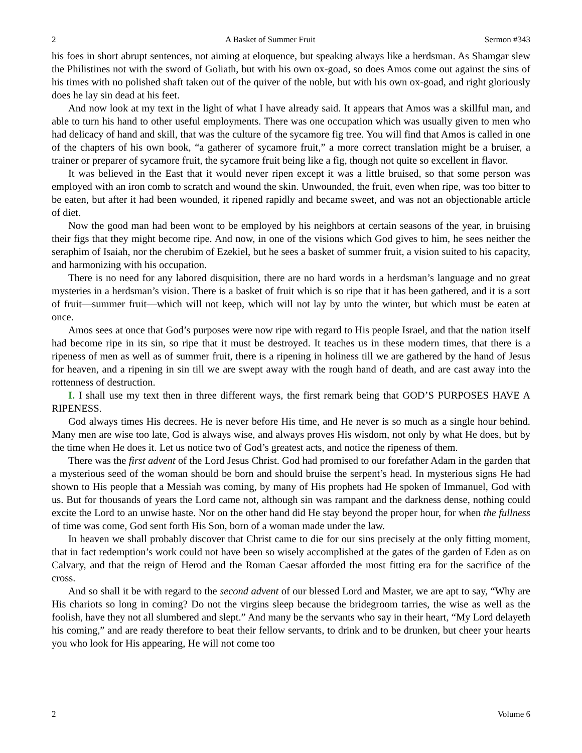2 A Basket of Summer Fruit Sermon #343
his foes in short abrupt sentences, not aiming at eloquence, but speaking always like a herdsman. As Shamgar slew the Philistines not with the sword of Goliath, but with his own ox-goad, so does Amos come out against the sins of his times with no polished shaft taken out of the quiver of the noble, but with his own ox-goad, and right gloriously does he lay sin dead at his feet.
And now look at my text in the light of what I have already said. It appears that Amos was a skillful man, and able to turn his hand to other useful employments. There was one occupation which was usually given to men who had delicacy of hand and skill, that was the culture of the sycamore fig tree. You will find that Amos is called in one of the chapters of his own book, “a gatherer of sycamore fruit,” a more correct translation might be a bruiser, a trainer or preparer of sycamore fruit, the sycamore fruit being like a fig, though not quite so excellent in flavor.
It was believed in the East that it would never ripen except it was a little bruised, so that some person was employed with an iron comb to scratch and wound the skin. Unwounded, the fruit, even when ripe, was too bitter to be eaten, but after it had been wounded, it ripened rapidly and became sweet, and was not an objectionable article of diet.
Now the good man had been wont to be employed by his neighbors at certain seasons of the year, in bruising their figs that they might become ripe. And now, in one of the visions which God gives to him, he sees neither the seraphim of Isaiah, nor the cherubim of Ezekiel, but he sees a basket of summer fruit, a vision suited to his capacity, and harmonizing with his occupation.
There is no need for any labored disquisition, there are no hard words in a herdsman’s language and no great mysteries in a herdsman’s vision. There is a basket of fruit which is so ripe that it has been gathered, and it is a sort of fruit—summer fruit—which will not keep, which will not lay by unto the winter, but which must be eaten at once.
Amos sees at once that God’s purposes were now ripe with regard to His people Israel, and that the nation itself had become ripe in its sin, so ripe that it must be destroyed. It teaches us in these modern times, that there is a ripeness of men as well as of summer fruit, there is a ripening in holiness till we are gathered by the hand of Jesus for heaven, and a ripening in sin till we are swept away with the rough hand of death, and are cast away into the rottenness of destruction.
I. I shall use my text then in three different ways, the first remark being that GOD’S PURPOSES HAVE A RIPENESS.
God always times His decrees. He is never before His time, and He never is so much as a single hour behind. Many men are wise too late, God is always wise, and always proves His wisdom, not only by what He does, but by the time when He does it. Let us notice two of God’s greatest acts, and notice the ripeness of them.
There was the first advent of the Lord Jesus Christ. God had promised to our forefather Adam in the garden that a mysterious seed of the woman should be born and should bruise the serpent’s head. In mysterious signs He had shown to His people that a Messiah was coming, by many of His prophets had He spoken of Immanuel, God with us. But for thousands of years the Lord came not, although sin was rampant and the darkness dense, nothing could excite the Lord to an unwise haste. Nor on the other hand did He stay beyond the proper hour, for when the fullness of time was come, God sent forth His Son, born of a woman made under the law.
In heaven we shall probably discover that Christ came to die for our sins precisely at the only fitting moment, that in fact redemption’s work could not have been so wisely accomplished at the gates of the garden of Eden as on Calvary, and that the reign of Herod and the Roman Caesar afforded the most fitting era for the sacrifice of the cross.
And so shall it be with regard to the second advent of our blessed Lord and Master, we are apt to say, “Why are His chariots so long in coming? Do not the virgins sleep because the bridegroom tarries, the wise as well as the foolish, have they not all slumbered and slept.” And many be the servants who say in their heart, “My Lord delayeth his coming,” and are ready therefore to beat their fellow servants, to drink and to be drunken, but cheer your hearts you who look for His appearing, He will not come too
2 Volume 6